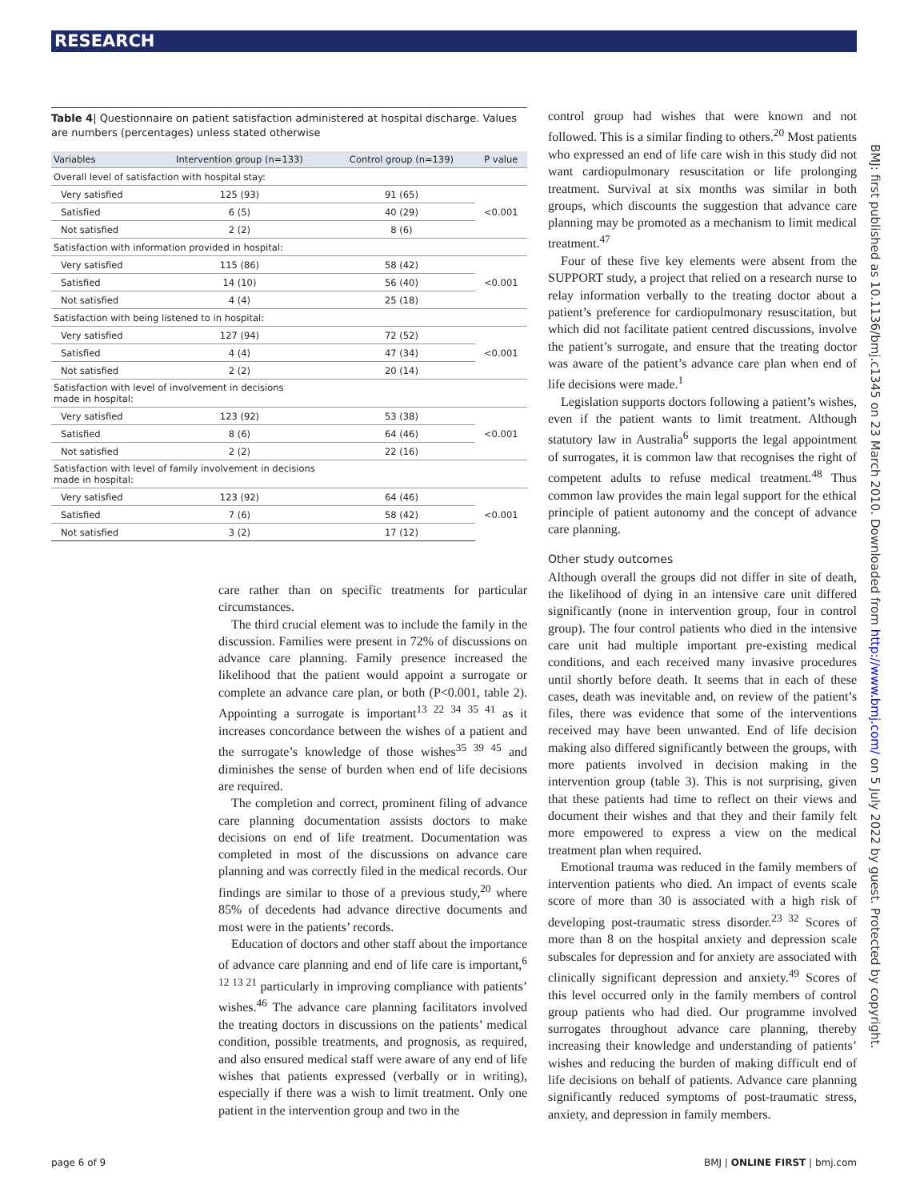RESEARCH
Table 4| Questionnaire on patient satisfaction administered at hospital discharge. Values are numbers (percentages) unless stated otherwise
| Variables | Intervention group (n=133) | Control group (n=139) | P value |
| --- | --- | --- | --- |
| Overall level of satisfaction with hospital stay: | | | |
| Very satisfied | 125 (93) | 91 (65) | <0.001 |
| Satisfied | 6 (5) | 40 (29) | |
| Not satisfied | 2 (2) | 8 (6) | |
| Satisfaction with information provided in hospital: | | | |
| Very satisfied | 115 (86) | 58 (42) | <0.001 |
| Satisfied | 14 (10) | 56 (40) | |
| Not satisfied | 4 (4) | 25 (18) | |
| Satisfaction with being listened to in hospital: | | | |
| Very satisfied | 127 (94) | 72 (52) | <0.001 |
| Satisfied | 4 (4) | 47 (34) | |
| Not satisfied | 2 (2) | 20 (14) | |
| Satisfaction with level of involvement in decisions made in hospital: | | | |
| Very satisfied | 123 (92) | 53 (38) | <0.001 |
| Satisfied | 8 (6) | 64 (46) | |
| Not satisfied | 2 (2) | 22 (16) | |
| Satisfaction with level of family involvement in decisions made in hospital: | | | |
| Very satisfied | 123 (92) | 64 (46) | <0.001 |
| Satisfied | 7 (6) | 58 (42) | |
| Not satisfied | 3 (2) | 17 (12) | |
care rather than on specific treatments for particular circumstances.
The third crucial element was to include the family in the discussion. Families were present in 72% of discussions on advance care planning. Family presence increased the likelihood that the patient would appoint a surrogate or complete an advance care plan, or both (P<0.001, table 2). Appointing a surrogate is important<sup>13 22 34 35 41</sup> as it increases concordance between the wishes of a patient and the surrogate’s knowledge of those wishes<sup>35 39 45</sup> and diminishes the sense of burden when end of life decisions are required.
The completion and correct, prominent filing of advance care planning documentation assists doctors to make decisions on end of life treatment. Documentation was completed in most of the discussions on advance care planning and was correctly filed in the medical records. Our findings are similar to those of a previous study,<sup>20</sup> where 85% of decedents had advance directive documents and most were in the patients’ records.
Education of doctors and other staff about the importance of advance care planning and end of life care is important,<sup>6 12 13 21</sup> particularly in improving compliance with patients’ wishes.<sup>46</sup> The advance care planning facilitators involved the treating doctors in discussions on the patients’ medical condition, possible treatments, and prognosis, as required, and also ensured medical staff were aware of any end of life wishes that patients expressed (verbally or in writing), especially if there was a wish to limit treatment. Only one patient in the intervention group and two in the
control group had wishes that were known and not followed. This is a similar finding to others.<sup>20</sup> Most patients who expressed an end of life care wish in this study did not want cardiopulmonary resuscitation or life prolonging treatment. Survival at six months was similar in both groups, which discounts the suggestion that advance care planning may be promoted as a mechanism to limit medical treatment.<sup>47</sup>
Four of these five key elements were absent from the SUPPORT study, a project that relied on a research nurse to relay information verbally to the treating doctor about a patient’s preference for cardiopulmonary resuscitation, but which did not facilitate patient centred discussions, involve the patient’s surrogate, and ensure that the treating doctor was aware of the patient’s advance care plan when end of life decisions were made.<sup>1</sup>
Legislation supports doctors following a patient’s wishes, even if the patient wants to limit treatment. Although statutory law in Australia<sup>6</sup> supports the legal appointment of surrogates, it is common law that recognises the right of competent adults to refuse medical treatment.<sup>48</sup> Thus common law provides the main legal support for the ethical principle of patient autonomy and the concept of advance care planning.
Other study outcomes
Although overall the groups did not differ in site of death, the likelihood of dying in an intensive care unit differed significantly (none in intervention group, four in control group). The four control patients who died in the intensive care unit had multiple important pre-existing medical conditions, and each received many invasive procedures until shortly before death. It seems that in each of these cases, death was inevitable and, on review of the patient’s files, there was evidence that some of the interventions received may have been unwanted. End of life decision making also differed significantly between the groups, with more patients involved in decision making in the intervention group (table 3). This is not surprising, given that these patients had time to reflect on their views and document their wishes and that they and their family felt more empowered to express a view on the medical treatment plan when required.
Emotional trauma was reduced in the family members of intervention patients who died. An impact of events scale score of more than 30 is associated with a high risk of developing post-traumatic stress disorder.<sup>23 32</sup> Scores of more than 8 on the hospital anxiety and depression scale subscales for depression and for anxiety are associated with clinically significant depression and anxiety.<sup>49</sup> Scores of this level occurred only in the family members of control group patients who had died. Our programme involved surrogates throughout advance care planning, thereby increasing their knowledge and understanding of patients’ wishes and reducing the burden of making difficult end of life decisions on behalf of patients. Advance care planning significantly reduced symptoms of post-traumatic stress, anxiety, and depression in family members.
page 6 of 9 BMJ | ONLINE FIRST | bmj.com
BMJ: first published as 10.1136/bmj.c1345 on 23 March 2010. Downloaded from http://www.bmj.com/ on 5 July 2022 by guest. Protected by copyright.